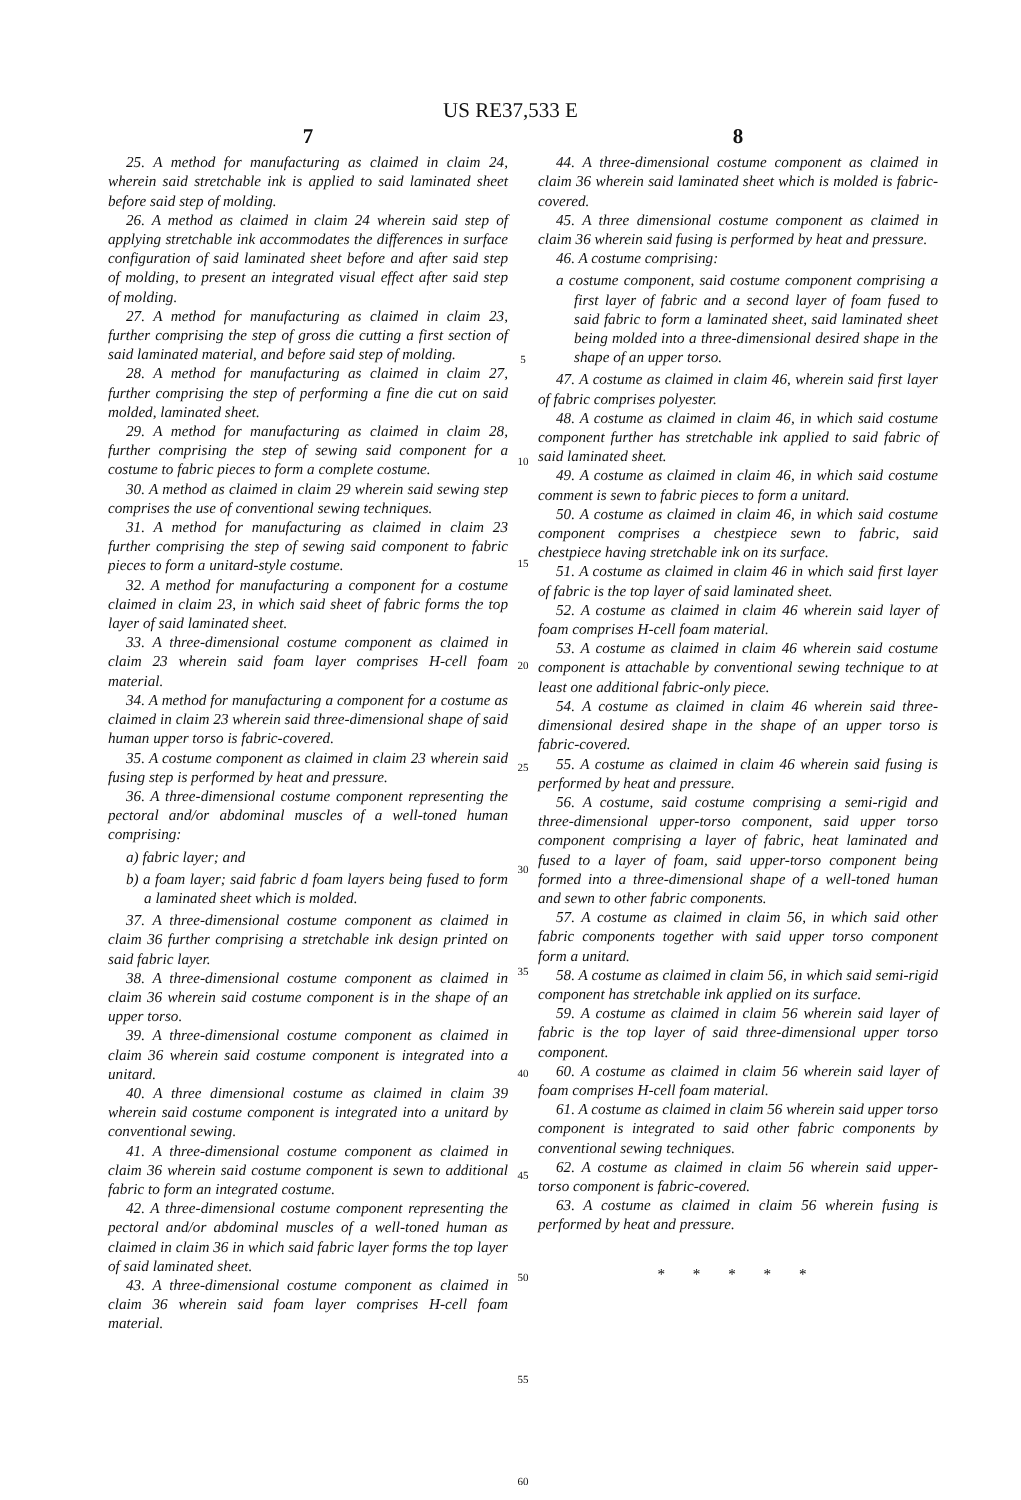US RE37,533 E
7
25. A method for manufacturing as claimed in claim 24, wherein said stretchable ink is applied to said laminated sheet before said step of molding.
26. A method as claimed in claim 24 wherein said step of applying stretchable ink accommodates the differences in surface configuration of said laminated sheet before and after said step of molding, to present an integrated visual effect after said step of molding.
27. A method for manufacturing as claimed in claim 23, further comprising the step of gross die cutting a first section of said laminated material, and before said step of molding.
28. A method for manufacturing as claimed in claim 27, further comprising the step of performing a fine die cut on said molded, laminated sheet.
29. A method for manufacturing as claimed in claim 28, further comprising the step of sewing said component for a costume to fabric pieces to form a complete costume.
30. A method as claimed in claim 29 wherein said sewing step comprises the use of conventional sewing techniques.
31. A method for manufacturing as claimed in claim 23 further comprising the step of sewing said component to fabric pieces to form a unitard-style costume.
32. A method for manufacturing a component for a costume claimed in claim 23, in which said sheet of fabric forms the top layer of said laminated sheet.
33. A three-dimensional costume component as claimed in claim 23 wherein said foam layer comprises H-cell foam material.
34. A method for manufacturing a component for a costume as claimed in claim 23 wherein said three-dimensional shape of said human upper torso is fabric-covered.
35. A costume component as claimed in claim 23 wherein said fusing step is performed by heat and pressure.
36. A three-dimensional costume component representing the pectoral and/or abdominal muscles of a well-toned human comprising:
a) fabric layer; and
b) a foam layer; said fabric d foam layers being fused to form a laminated sheet which is molded.
37. A three-dimensional costume component as claimed in claim 36 further comprising a stretchable ink design printed on said fabric layer.
38. A three-dimensional costume component as claimed in claim 36 wherein said costume component is in the shape of an upper torso.
39. A three-dimensional costume component as claimed in claim 36 wherein said costume component is integrated into a unitard.
40. A three dimensional costume as claimed in claim 39 wherein said costume component is integrated into a unitard by conventional sewing.
41. A three-dimensional costume component as claimed in claim 36 wherein said costume component is sewn to additional fabric to form an integrated costume.
42. A three-dimensional costume component representing the pectoral and/or abdominal muscles of a well-toned human as claimed in claim 36 in which said fabric layer forms the top layer of said laminated sheet.
43. A three-dimensional costume component as claimed in claim 36 wherein said foam layer comprises H-cell foam material.
5
10
15
20
25
30
35
40
45
50
55
60
8
44. A three-dimensional costume component as claimed in claim 36 wherein said laminated sheet which is molded is fabric-covered.
45. A three dimensional costume component as claimed in claim 36 wherein said fusing is performed by heat and pressure.
46. A costume comprising:
a costume component, said costume component comprising a first layer of fabric and a second layer of foam fused to said fabric to form a laminated sheet, said laminated sheet being molded into a three-dimensional desired shape in the shape of an upper torso.
47. A costume as claimed in claim 46, wherein said first layer of fabric comprises polyester.
48. A costume as claimed in claim 46, in which said costume component further has stretchable ink applied to said fabric of said laminated sheet.
49. A costume as claimed in claim 46, in which said costume comment is sewn to fabric pieces to form a unitard.
50. A costume as claimed in claim 46, in which said costume component comprises a chestpiece sewn to fabric, said chestpiece having stretchable ink on its surface.
51. A costume as claimed in claim 46 in which said first layer of fabric is the top layer of said laminated sheet.
52. A costume as claimed in claim 46 wherein said layer of foam comprises H-cell foam material.
53. A costume as claimed in claim 46 wherein said costume component is attachable by conventional sewing technique to at least one additional fabric-only piece.
54. A costume as claimed in claim 46 wherein said three-dimensional desired shape in the shape of an upper torso is fabric-covered.
55. A costume as claimed in claim 46 wherein said fusing is performed by heat and pressure.
56. A costume, said costume comprising a semi-rigid and three-dimensional upper-torso component, said upper torso component comprising a layer of fabric, heat laminated and fused to a layer of foam, said upper-torso component being formed into a three-dimensional shape of a well-toned human and sewn to other fabric components.
57. A costume as claimed in claim 56, in which said other fabric components together with said upper torso component form a unitard.
58. A costume as claimed in claim 56, in which said semi-rigid component has stretchable ink applied on its surface.
59. A costume as claimed in claim 56 wherein said layer of fabric is the top layer of said three-dimensional upper torso component.
60. A costume as claimed in claim 56 wherein said layer of foam comprises H-cell foam material.
61. A costume as claimed in claim 56 wherein said upper torso component is integrated to said other fabric components by conventional sewing techniques.
62. A costume as claimed in claim 56 wherein said upper-torso component is fabric-covered.
63. A costume as claimed in claim 56 wherein fusing is performed by heat and pressure.
* * * * *